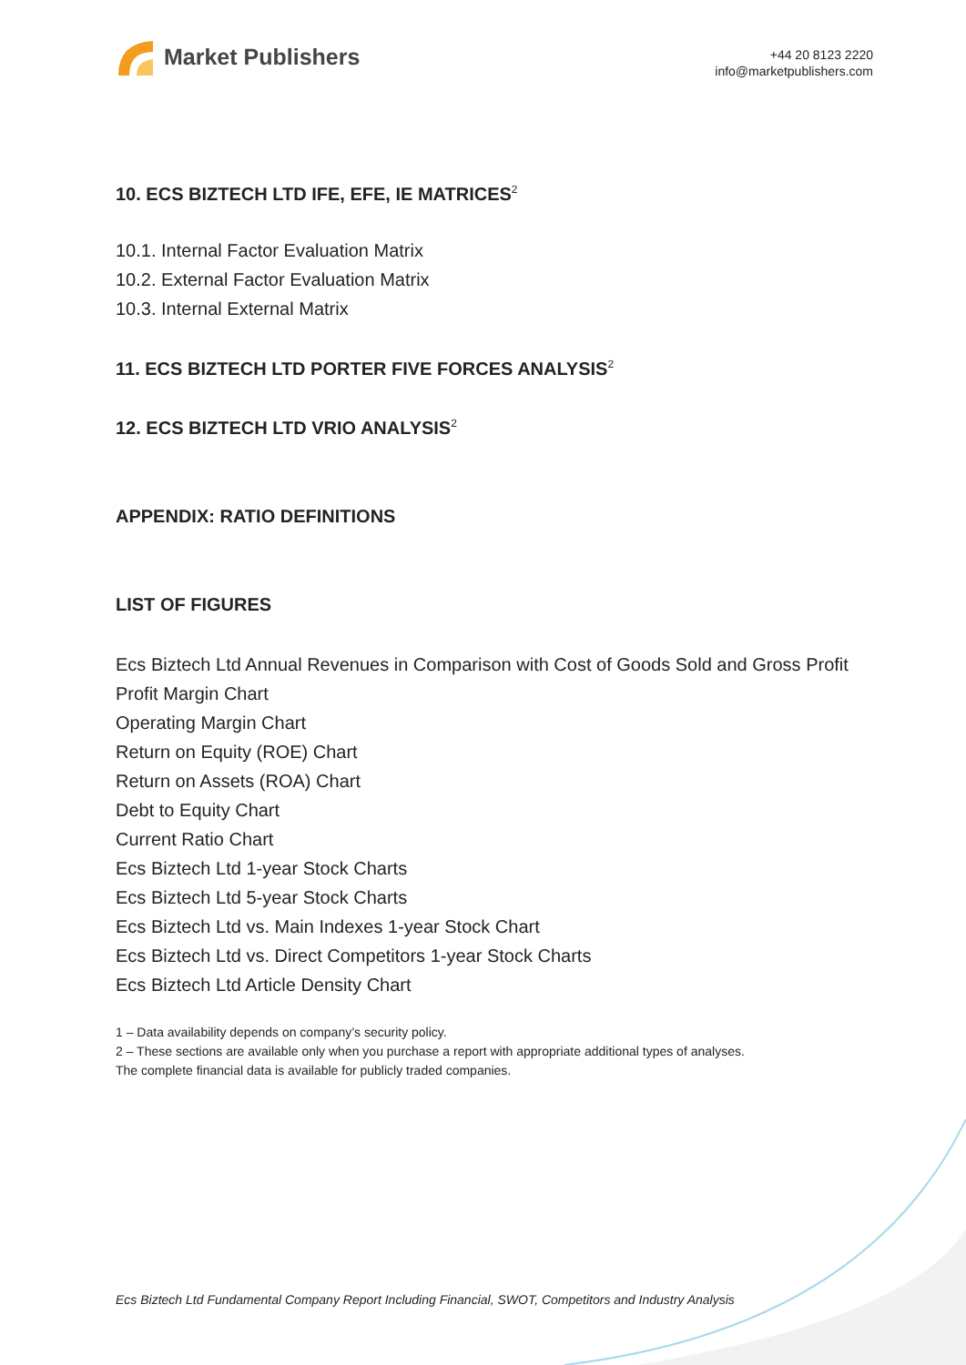Market Publishers
+44 20 8123 2220
info@marketpublishers.com
10. ECS BIZTECH LTD IFE, EFE, IE MATRICES<sup>2</sup>
10.1. Internal Factor Evaluation Matrix
10.2. External Factor Evaluation Matrix
10.3. Internal External Matrix
11. ECS BIZTECH LTD PORTER FIVE FORCES ANALYSIS<sup>2</sup>
12. ECS BIZTECH LTD VRIO ANALYSIS<sup>2</sup>
APPENDIX: RATIO DEFINITIONS
LIST OF FIGURES
Ecs Biztech Ltd Annual Revenues in Comparison with Cost of Goods Sold and Gross Profit
Profit Margin Chart
Operating Margin Chart
Return on Equity (ROE) Chart
Return on Assets (ROA) Chart
Debt to Equity Chart
Current Ratio Chart
Ecs Biztech Ltd 1-year Stock Charts
Ecs Biztech Ltd 5-year Stock Charts
Ecs Biztech Ltd vs. Main Indexes 1-year Stock Chart
Ecs Biztech Ltd vs. Direct Competitors 1-year Stock Charts
Ecs Biztech Ltd Article Density Chart
1 – Data availability depends on company’s security policy.
2 – These sections are available only when you purchase a report with appropriate additional types of analyses.
The complete financial data is available for publicly traded companies.
Ecs Biztech Ltd Fundamental Company Report Including Financial, SWOT, Competitors and Industry Analysis